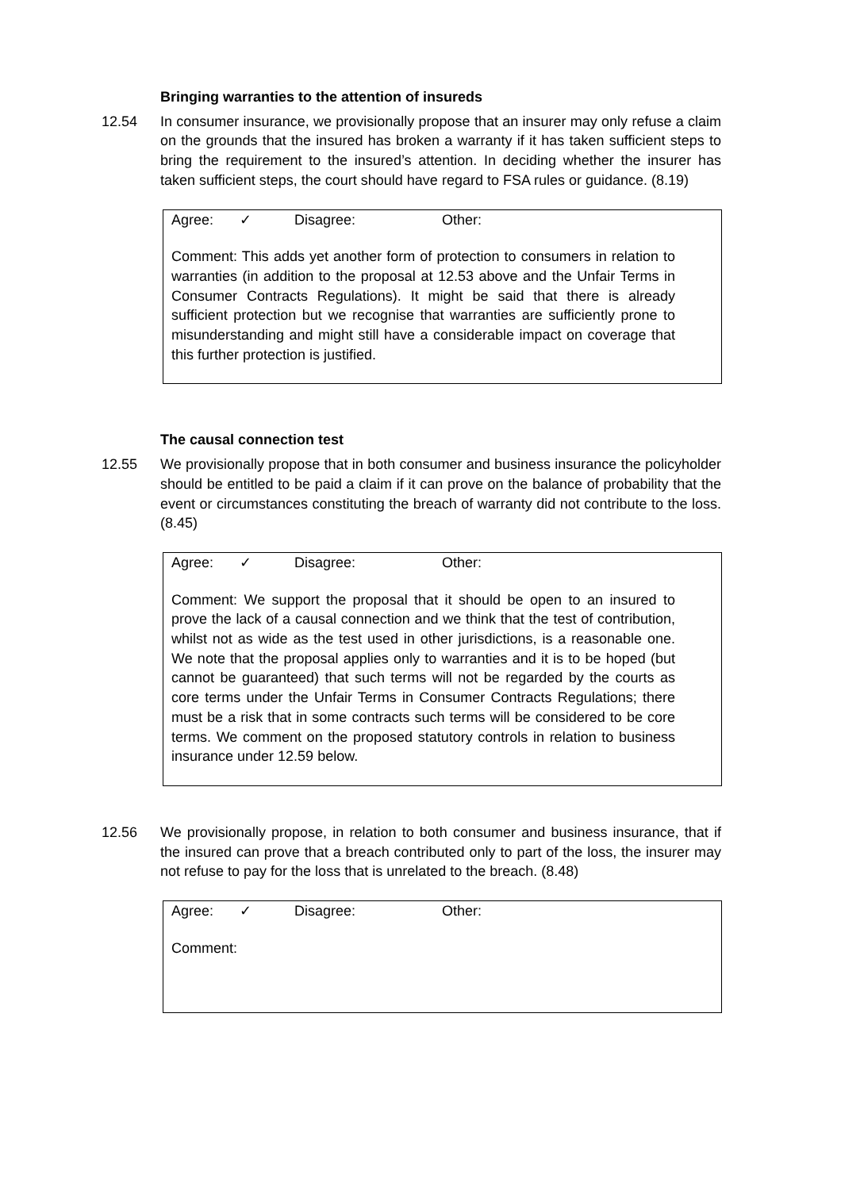Bringing warranties to the attention of insureds
12.54 In consumer insurance, we provisionally propose that an insurer may only refuse a claim on the grounds that the insured has broken a warranty if it has taken sufficient steps to bring the requirement to the insured’s attention. In deciding whether the insurer has taken sufficient steps, the court should have regard to FSA rules or guidance. (8.19)
Agree: ✓ Disagree: Other:
Comment: This adds yet another form of protection to consumers in relation to warranties (in addition to the proposal at 12.53 above and the Unfair Terms in Consumer Contracts Regulations). It might be said that there is already sufficient protection but we recognise that warranties are sufficiently prone to misunderstanding and might still have a considerable impact on coverage that this further protection is justified.
The causal connection test
12.55 We provisionally propose that in both consumer and business insurance the policyholder should be entitled to be paid a claim if it can prove on the balance of probability that the event or circumstances constituting the breach of warranty did not contribute to the loss. (8.45)
Agree: ✓ Disagree: Other:
Comment: We support the proposal that it should be open to an insured to prove the lack of a causal connection and we think that the test of contribution, whilst not as wide as the test used in other jurisdictions, is a reasonable one. We note that the proposal applies only to warranties and it is to be hoped (but cannot be guaranteed) that such terms will not be regarded by the courts as core terms under the Unfair Terms in Consumer Contracts Regulations; there must be a risk that in some contracts such terms will be considered to be core terms. We comment on the proposed statutory controls in relation to business insurance under 12.59 below.
12.56 We provisionally propose, in relation to both consumer and business insurance, that if the insured can prove that a breach contributed only to part of the loss, the insurer may not refuse to pay for the loss that is unrelated to the breach. (8.48)
Agree: ✓ Disagree: Other:
Comment: